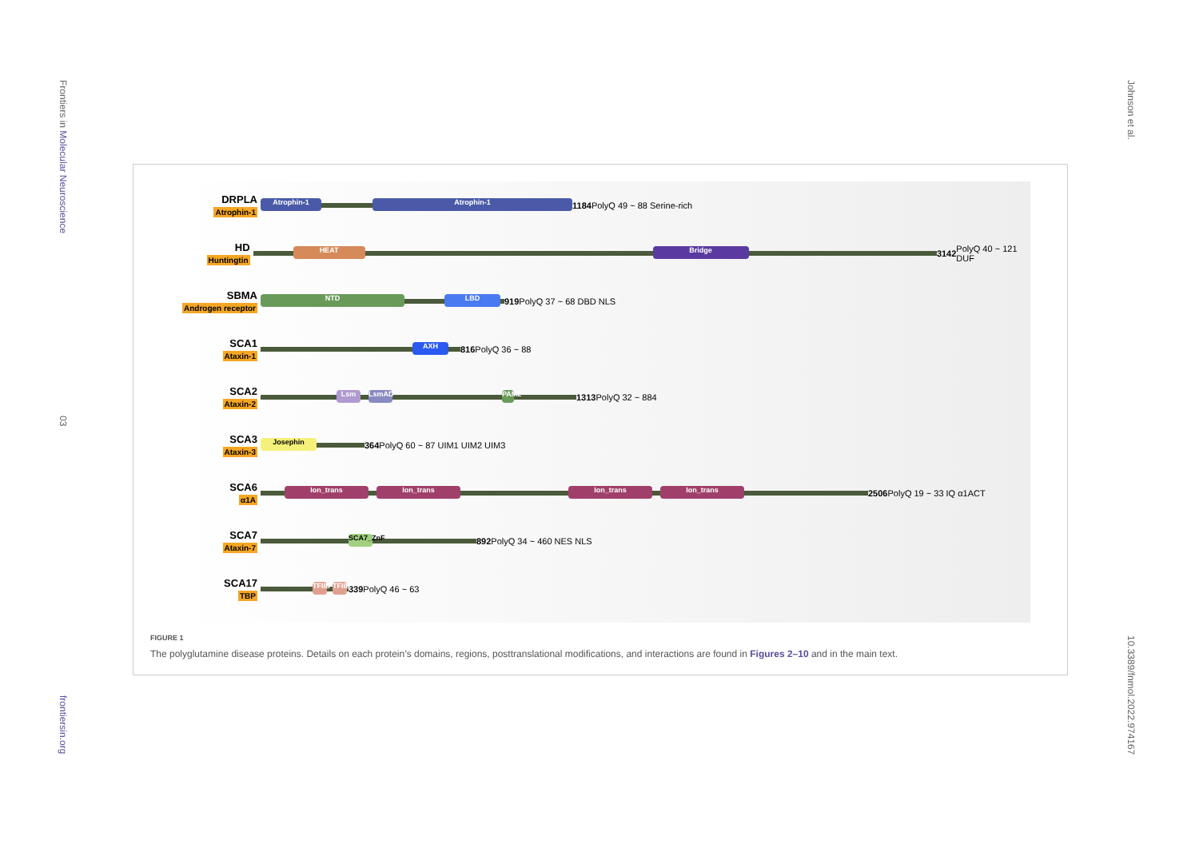Frontiers in Molecular Neuroscience
03
frontiersin.org
Johnson et al.
10.3389/fnmol.2022.974167
DRPLA
Atrophin-1
Atrophin-1 Atrophin-1
1184 PolyQ 49 ~ 88 Serine-rich
HD
Huntingtin
HEAT Bridge
3142 PolyQ 40 ~ 121 DUF
SBMA
Androgen receptor
NTD LBD
919 PolyQ 37 ~ 68 DBD NLS
SCA1
Ataxin-1
AXH
816 PolyQ 36 ~ 88
SCA2
Ataxin-2
Lsm LsmAD
PAM2
1313 PolyQ 32 ~ 884
SCA3
Ataxin-3
Josephin
364 PolyQ 60 ~ 87 UIM1 UIM2 UIM3
SCA6
α1A
Ion_trans Ion_trans Ion_trans Ion_trans
2506 PolyQ 19 ~ 33 IQ α1ACT
SCA7
Ataxin-7
SCA7_ZnF
892 PolyQ 34 ~ 460 NES NLS
SCA17
TBP
TFIID
TFIID
339 PolyQ 46 ~ 63
FIGURE 1
The polyglutamine disease proteins. Details on each protein’s domains, regions, posttranslational modifications, and interactions are found in Figures 2–10 and in the main text.